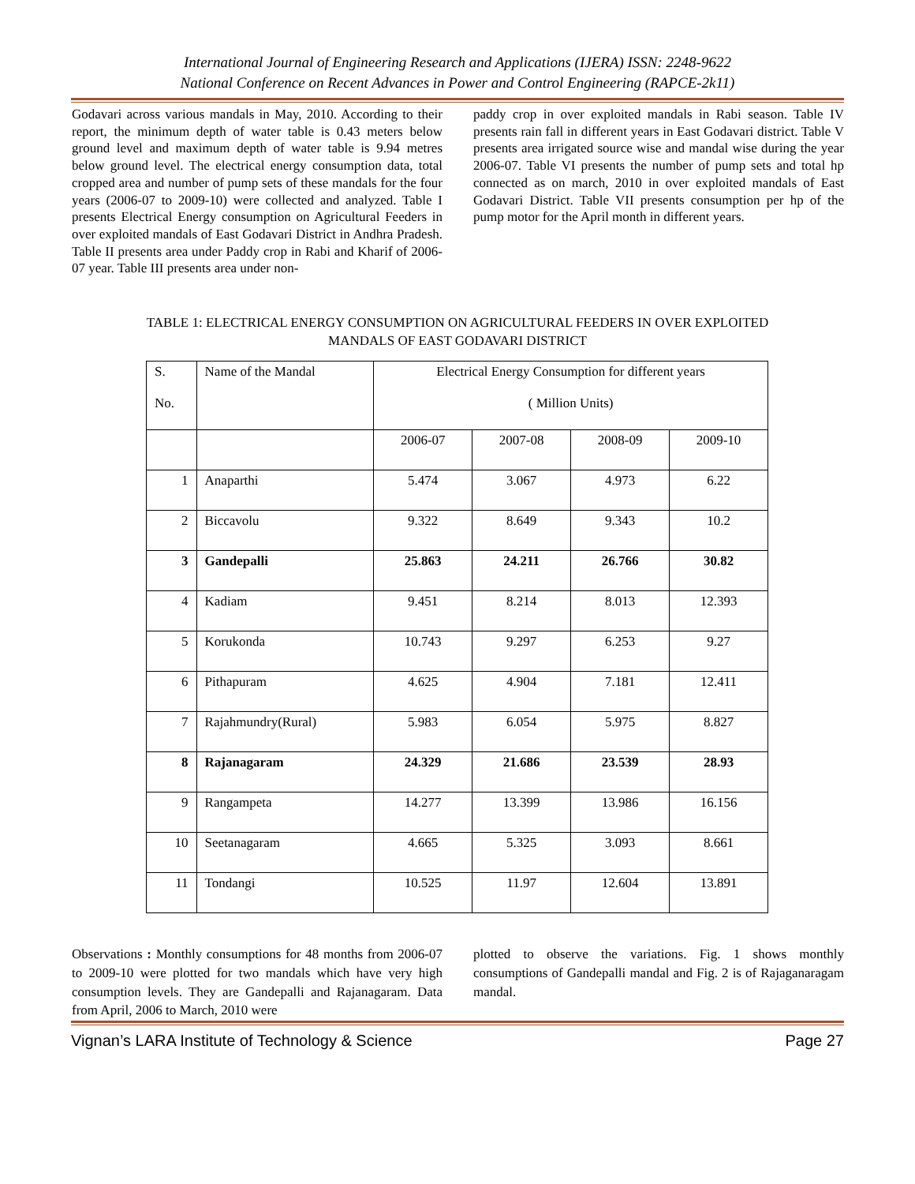International Journal of Engineering Research and Applications (IJERA) ISSN: 2248-9622
National Conference on Recent Advances in Power and Control Engineering (RAPCE-2k11)
Godavari across various mandals in May, 2010. According to their report, the minimum depth of water table is 0.43 meters below ground level and maximum depth of water table is 9.94 metres below ground level. The electrical energy consumption data, total cropped area and number of pump sets of these mandals for the four years (2006-07 to 2009-10) were collected and analyzed. Table I presents Electrical Energy consumption on Agricultural Feeders in over exploited mandals of East Godavari District in Andhra Pradesh. Table II presents area under Paddy crop in Rabi and Kharif of 2006-07 year. Table III presents area under non-
paddy crop in over exploited mandals in Rabi season. Table IV presents rain fall in different years in East Godavari district. Table V presents area irrigated source wise and mandal wise during the year 2006-07. Table VI presents the number of pump sets and total hp connected as on march, 2010 in over exploited mandals of East Godavari District. Table VII presents consumption per hp of the pump motor for the April month in different years.
TABLE 1: ELECTRICAL ENERGY CONSUMPTION ON AGRICULTURAL FEEDERS IN OVER EXPLOITED
MANDALS OF EAST GODAVARI DISTRICT
| S. No. | Name of the Mandal | Electrical Energy Consumption for different years ( Million Units) | | | |
| | | 2006-07 | 2007-08 | 2008-09 | 2009-10 |
| 1 | Anaparthi | 5.474 | 3.067 | 4.973 | 6.22 |
| 2 | Biccavolu | 9.322 | 8.649 | 9.343 | 10.2 |
| 3 | Gandepalli | 25.863 | 24.211 | 26.766 | 30.82 |
| 4 | Kadiam | 9.451 | 8.214 | 8.013 | 12.393 |
| 5 | Korukonda | 10.743 | 9.297 | 6.253 | 9.27 |
| 6 | Pithapuram | 4.625 | 4.904 | 7.181 | 12.411 |
| 7 | Rajahmundry(Rural) | 5.983 | 6.054 | 5.975 | 8.827 |
| 8 | Rajanagaram | 24.329 | 21.686 | 23.539 | 28.93 |
| 9 | Rangampeta | 14.277 | 13.399 | 13.986 | 16.156 |
| 10 | Seetanagaram | 4.665 | 5.325 | 3.093 | 8.661 |
| 11 | Tondangi | 10.525 | 11.97 | 12.604 | 13.891 |
Observations : Monthly consumptions for 48 months from 2006-07 to 2009-10 were plotted for two mandals which have very high consumption levels. They are Gandepalli and Rajanagaram. Data from April, 2006 to March, 2010 were
plotted to observe the variations. Fig. 1 shows monthly consumptions of Gandepalli mandal and Fig. 2 is of Rajaganaragam mandal.
Vignan’s LARA Institute of Technology & Science Page 27